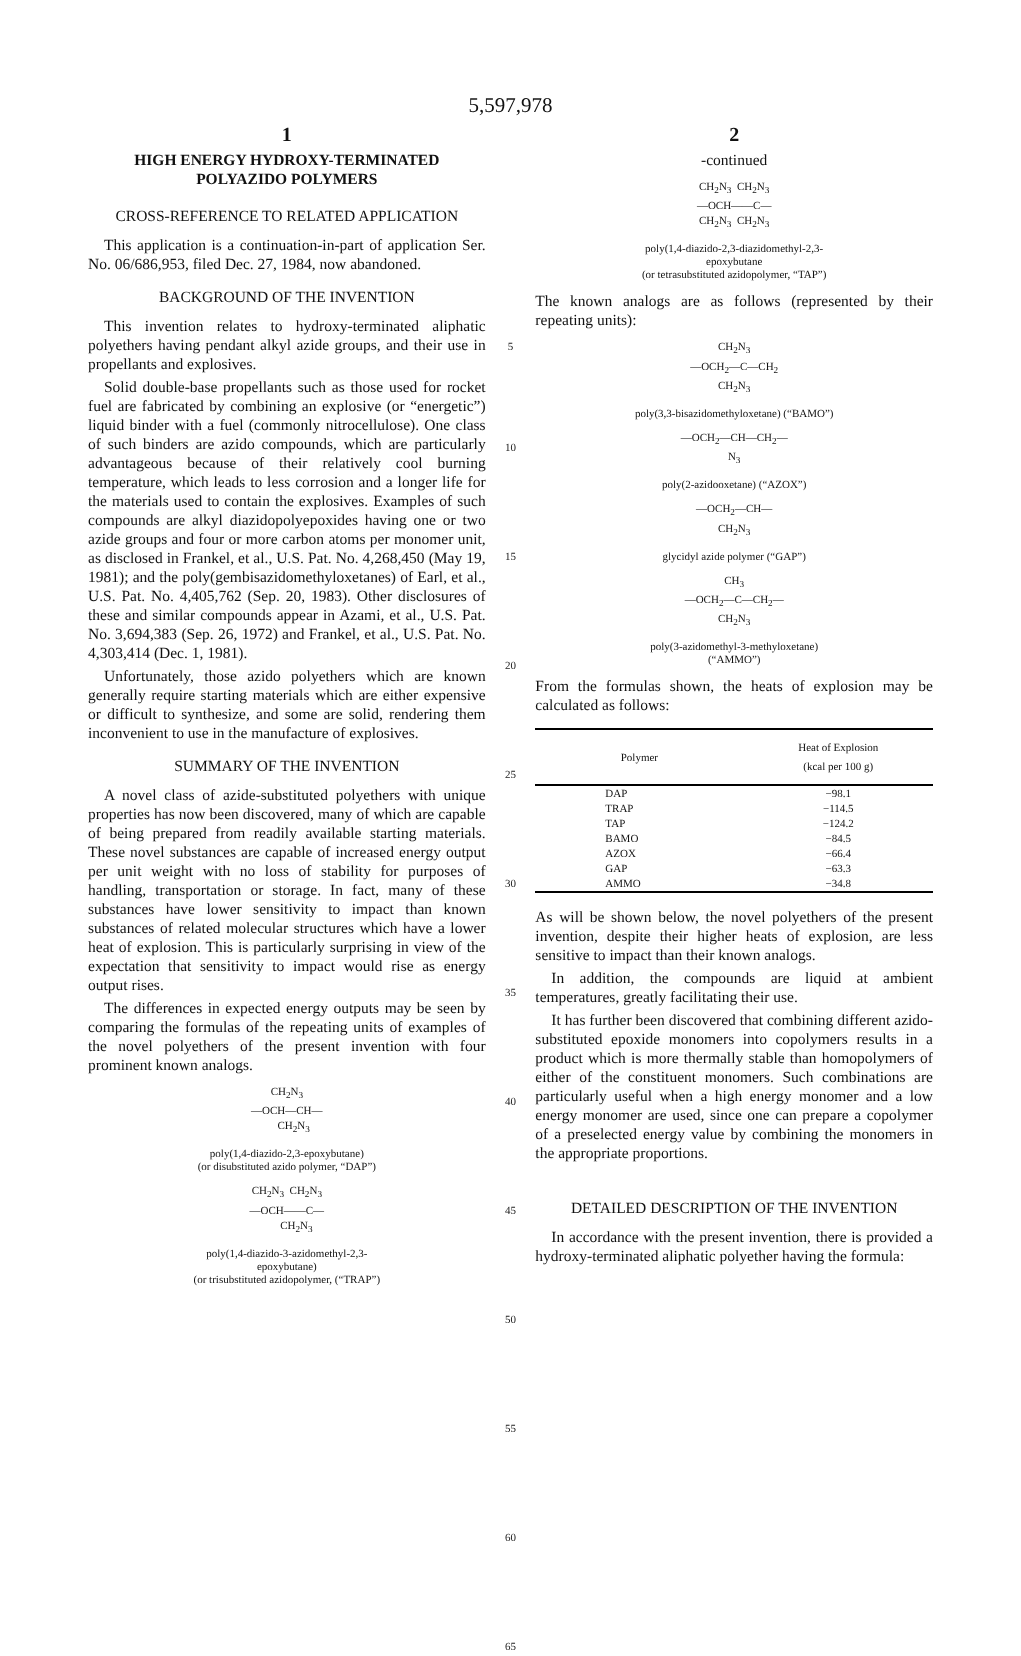5,597,978
1
HIGH ENERGY HYDROXY-TERMINATED POLYAZIDO POLYMERS
CROSS-REFERENCE TO RELATED APPLICATION
This application is a continuation-in-part of application Ser. No. 06/686,953, filed Dec. 27, 1984, now abandoned.
BACKGROUND OF THE INVENTION
This invention relates to hydroxy-terminated aliphatic polyethers having pendant alkyl azide groups, and their use in propellants and explosives.
Solid double-base propellants such as those used for rocket fuel are fabricated by combining an explosive (or “energetic”) liquid binder with a fuel (commonly nitrocellulose). One class of such binders are azido compounds, which are particularly advantageous because of their relatively cool burning temperature, which leads to less corrosion and a longer life for the materials used to contain the explosives. Examples of such compounds are alkyl diazidopolyepoxides having one or two azide groups and four or more carbon atoms per monomer unit, as disclosed in Frankel, et al., U.S. Pat. No. 4,268,450 (May 19, 1981); and the poly(gembisazidomethyloxetanes) of Earl, et al., U.S. Pat. No. 4,405,762 (Sep. 20, 1983). Other disclosures of these and similar compounds appear in Azami, et al., U.S. Pat. No. 3,694,383 (Sep. 26, 1972) and Frankel, et al., U.S. Pat. No. 4,303,414 (Dec. 1, 1981).
Unfortunately, those azido polyethers which are known generally require starting materials which are either expensive or difficult to synthesize, and some are solid, rendering them inconvenient to use in the manufacture of explosives.
SUMMARY OF THE INVENTION
A novel class of azide-substituted polyethers with unique properties has now been discovered, many of which are capable of being prepared from readily available starting materials. These novel substances are capable of increased energy output per unit weight with no loss of stability for purposes of handling, transportation or storage. In fact, many of these substances have lower sensitivity to impact than known substances of related molecular structures which have a lower heat of explosion. This is particularly surprising in view of the expectation that sensitivity to impact would rise as energy output rises.
The differences in expected energy outputs may be seen by comparing the formulas of the repeating units of examples of the novel polyethers of the present invention with four prominent known analogs.
CH<sub>2</sub>N<sub>3</sub> —OCH—CH— CH<sub>2</sub>N<sub>3</sub>
poly(1,4-diazido-2,3-epoxybutane)
(or disubstituted azido polymer, “DAP”)
CH<sub>2</sub>N<sub>3</sub> CH<sub>2</sub>N<sub>3</sub> —OCH——C— CH<sub>2</sub>N<sub>3</sub>
poly(1,4-diazido-3-azidomethyl-2,3-
epoxybutane)
(or trisubstituted azidopolymer, (“TRAP”)
5
10
15
20
25
30
35
40
45
50
55
60
65
2
-continued
CH<sub>2</sub>N<sub>3</sub> CH<sub>2</sub>N<sub>3</sub> —OCH——C— CH<sub>2</sub>N<sub>3</sub> CH<sub>2</sub>N<sub>3</sub>
poly(1,4-diazido-2,3-diazidomethyl-2,3-
epoxybutane
(or tetrasubstituted azidopolymer, “TAP”)
The known analogs are as follows (represented by their repeating units):
CH<sub>2</sub>N<sub>3</sub> —OCH<sub>2</sub>—C—CH<sub>2</sub> CH<sub>2</sub>N<sub>3</sub>
poly(3,3-bisazidomethyloxetane) (“BAMO”)
—OCH<sub>2</sub>—CH—CH<sub>2</sub>— N<sub>3</sub>
poly(2-azidooxetane) (“AZOX”)
—OCH<sub>2</sub>—CH— CH<sub>2</sub>N<sub>3</sub>
glycidyl azide polymer (“GAP”)
CH<sub>3</sub> —OCH<sub>2</sub>—C—CH<sub>2</sub>— CH<sub>2</sub>N<sub>3</sub>
poly(3-azidomethyl-3-methyloxetane)
(“AMMO”)
From the formulas shown, the heats of explosion may be calculated as follows:
| Polymer | Heat of Explosion (kcal per 100 g) |
| --- | --- |
| DAP | −98.1 |
| TRAP | −114.5 |
| TAP | −124.2 |
| BAMO | −84.5 |
| AZOX | −66.4 |
| GAP | −63.3 |
| AMMO | −34.8 |
As will be shown below, the novel polyethers of the present invention, despite their higher heats of explosion, are less sensitive to impact than their known analogs.
In addition, the compounds are liquid at ambient temperatures, greatly facilitating their use.
It has further been discovered that combining different azido-substituted epoxide monomers into copolymers results in a product which is more thermally stable than homopolymers of either of the constituent monomers. Such combinations are particularly useful when a high energy monomer and a low energy monomer are used, since one can prepare a copolymer of a preselected energy value by combining the monomers in the appropriate proportions.
DETAILED DESCRIPTION OF THE INVENTION
In accordance with the present invention, there is provided a hydroxy-terminated aliphatic polyether having the formula: